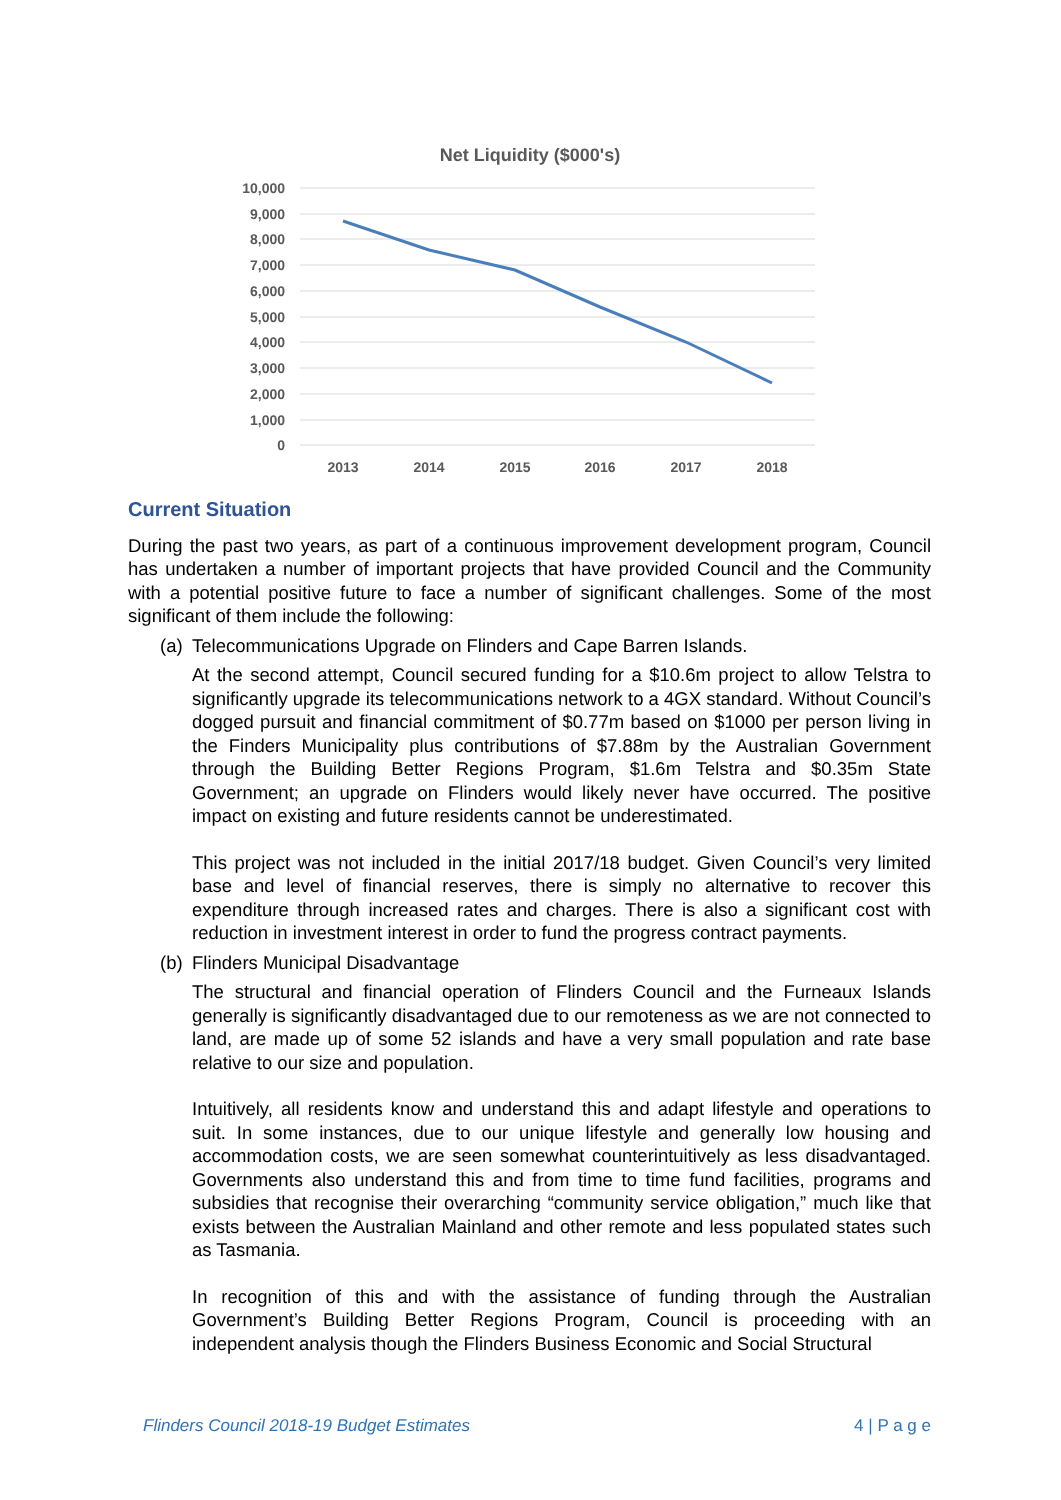Net Liquidity ($000's)
10,000
9,000
8,000
7,000
6,000
5,000
4,000
3,000
2,000
1,000
0
2013
2014
2015
2016
2017
2018
Current Situation
During the past two years, as part of a continuous improvement development program, Council has undertaken a number of important projects that have provided Council and the Community with a potential positive future to face a number of significant challenges. Some of the most significant of them include the following:
(a) Telecommunications Upgrade on Flinders and Cape Barren Islands.
At the second attempt, Council secured funding for a $10.6m project to allow Telstra to significantly upgrade its telecommunications network to a 4GX standard. Without Council’s dogged pursuit and financial commitment of $0.77m based on $1000 per person living in the Finders Municipality plus contributions of $7.88m by the Australian Government through the Building Better Regions Program, $1.6m Telstra and $0.35m State Government; an upgrade on Flinders would likely never have occurred. The positive impact on existing and future residents cannot be underestimated.
This project was not included in the initial 2017/18 budget. Given Council’s very limited base and level of financial reserves, there is simply no alternative to recover this expenditure through increased rates and charges. There is also a significant cost with reduction in investment interest in order to fund the progress contract payments.
(b) Flinders Municipal Disadvantage
The structural and financial operation of Flinders Council and the Furneaux Islands generally is significantly disadvantaged due to our remoteness as we are not connected to land, are made up of some 52 islands and have a very small population and rate base relative to our size and population.
Intuitively, all residents know and understand this and adapt lifestyle and operations to suit. In some instances, due to our unique lifestyle and generally low housing and accommodation costs, we are seen somewhat counterintuitively as less disadvantaged. Governments also understand this and from time to time fund facilities, programs and subsidies that recognise their overarching “community service obligation,” much like that exists between the Australian Mainland and other remote and less populated states such as Tasmania.
In recognition of this and with the assistance of funding through the Australian Government’s Building Better Regions Program, Council is proceeding with an independent analysis though the Flinders Business Economic and Social Structural
Flinders Council 2018-19 Budget Estimates 4 | P a g e